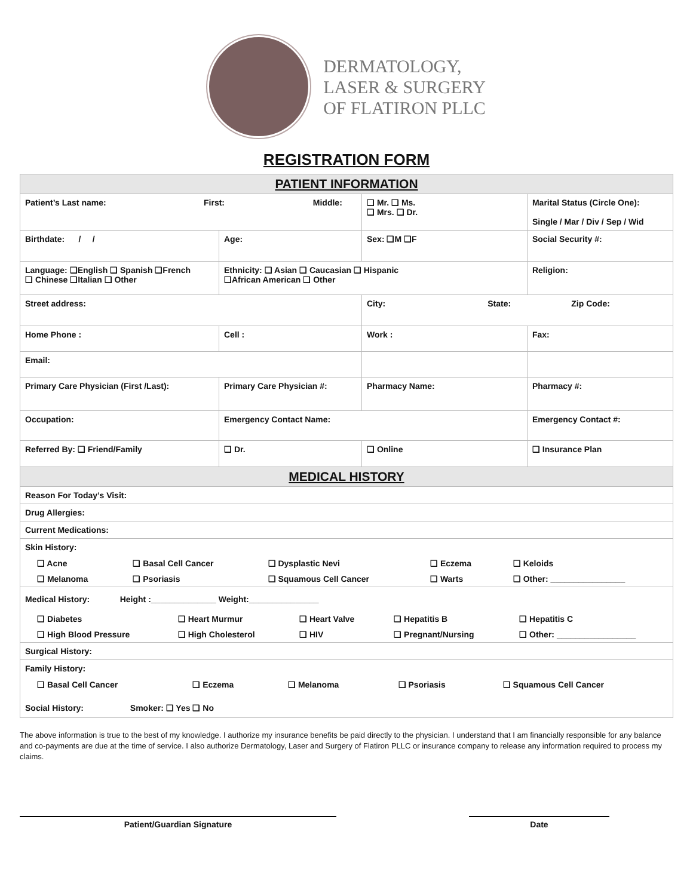DERMATOLOGY,
LASER & SURGERY
OF FLATIRON PLLC
REGISTRATION FORM
| PATIENT INFORMATION | | | | |
| Patient’s Last name: First: Middle: | | | ❑ Mr. ❑ Ms. ❑ Mrs. ❑ Dr. | Marital Status (Circle One): Single / Mar / Div / Sep / Wid |
| Birthdate: / / | Age: | Sex: ❑M ❑F | | Social Security #: |
| Language: ❑English ❑ Spanish ❑French ❑ Chinese ❑Italian ❑ Other | Ethnicity: ❑ Asian ❑ Caucasian ❑ Hispanic ❑African American ❑ Other | | | Religion: |
| Street address: | | City: State: Zip Code: | | |
| Home Phone : | Cell : | Work : | | Fax: |
| Email: | | | | |
| Primary Care Physician (First /Last): | Primary Care Physician #: | Pharmacy Name: | | Pharmacy #: |
| Occupation: | Emergency Contact Name: | | | Emergency Contact #: |
| Referred By: ❑ Friend/Family | ❑ Dr. | ❑ Online | | ❑ Insurance Plan |
| MEDICAL HISTORY | | | | |
| Reason For Today’s Visit: | | | | |
| Drug Allergies: | | | | |
| Current Medications: | | | | |
| Skin History: / ❑ Acne / ❑ Basal Cell Cancer / ❑ Dysplastic Nevi / ❑ Eczema / ❑ Keloids / / ❑ Melanoma / ❑ Psoriasis / ❑ Squamous Cell Cancer / ❑ Warts / ❑ Other: ________________ / | | | | |
| Medical History: Height :______________ Weight:_______________ / ❑ Diabetes / ❑ Heart Murmur / ❑ Heart Valve / ❑ Hepatitis B / ❑ Hepatitis C / / ❑ High Blood Pressure / ❑ High Cholesterol / ❑ HIV / ❑ Pregnant/Nursing / ❑ Other: _________________ / | | | | |
| Surgical History: | | | | |
| Family History: / ❑ Basal Cell Cancer / ❑ Eczema / ❑ Melanoma / ❑ Psoriasis / ❑ Squamous Cell Cancer / Social History: Smoker: ❑ Yes ❑ No | | | | |
The above information is true to the best of my knowledge. I authorize my insurance benefits be paid directly to the physician. I understand that I am financially responsible for any balance and co-payments are due at the time of service. I also authorize Dermatology, Laser and Surgery of Flatiron PLLC or insurance company to release any information required to process my claims.
Patient/Guardian Signature Date